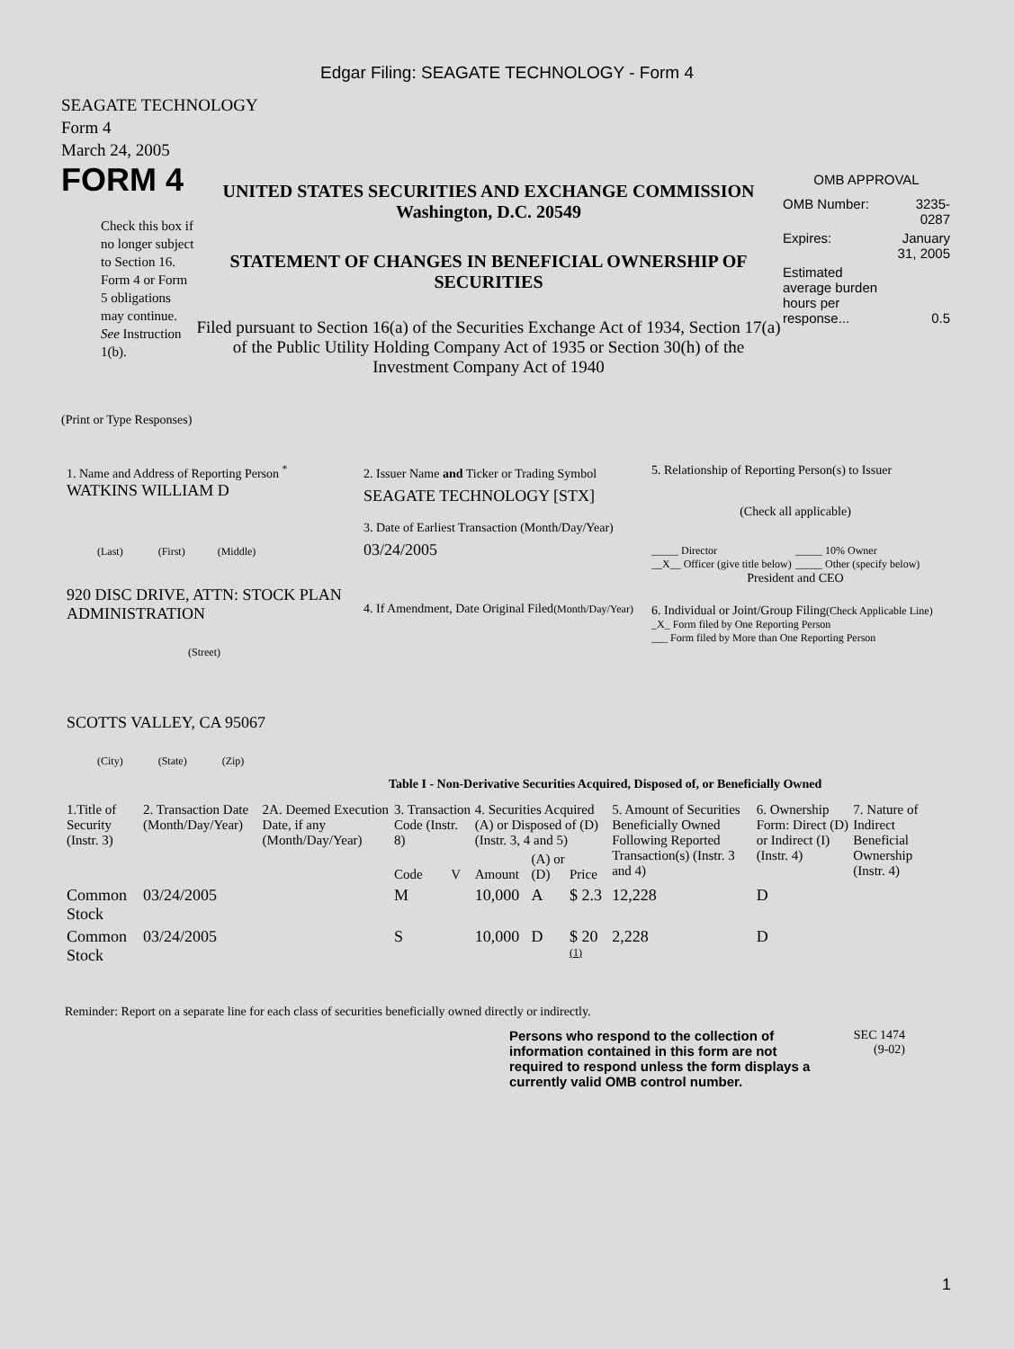Edgar Filing: SEAGATE TECHNOLOGY - Form 4
SEAGATE TECHNOLOGY
Form 4
March 24, 2005
FORM 4
Check this box if no longer subject to Section 16. Form 4 or Form 5 obligations may continue. See Instruction 1(b).
UNITED STATES SECURITIES AND EXCHANGE COMMISSION
Washington, D.C. 20549
STATEMENT OF CHANGES IN BENEFICIAL OWNERSHIP OF SECURITIES
Filed pursuant to Section 16(a) of the Securities Exchange Act of 1934, Section 17(a) of the Public Utility Holding Company Act of 1935 or Section 30(h) of the Investment Company Act of 1940
OMB APPROVAL
| OMB Number: | 3235-0287 |
| Expires: | January 31, 2005 |
| Estimated average burden hours per response... | 0.5 |
(Print or Type Responses)
1. Name and Address of Reporting Person <sup>*</sup>
WATKINS WILLIAM D
(Last) (First) (Middle)
920 DISC DRIVE, ATTN: STOCK PLAN ADMINISTRATION
(Street)
SCOTTS VALLEY, CA 95067
(City) (State) (Zip)
2. Issuer Name and Ticker or Trading Symbol
SEAGATE TECHNOLOGY [STX]
3. Date of Earliest Transaction (Month/Day/Year)
03/24/2005
4. If Amendment, Date Original Filed(Month/Day/Year)
5. Relationship of Reporting Person(s) to Issuer
(Check all applicable)
_____ Director
__X__ Officer (give title below)
_____ 10% Owner
_____ Other (specify below)
President and CEO
6. Individual or Joint/Group Filing(Check Applicable Line)
_X_ Form filed by One Reporting Person
___ Form filed by More than One Reporting Person
Table I - Non-Derivative Securities Acquired, Disposed of, or Beneficially Owned
| 1.Title of Security (Instr. 3) | 2. Transaction Date (Month/Day/Year) | 2A. Deemed Execution Date, if any (Month/Day/Year) | 3. Transaction Code (Instr. 8) | | 4. Securities Acquired (A) or Disposed of (D) (Instr. 3, 4 and 5) | | | 5. Amount of Securities Beneficially Owned Following Reported Transaction(s) (Instr. 3 and 4) | 6. Ownership Form: Direct (D) or Indirect (I) (Instr. 4) | 7. Nature of Indirect Beneficial Ownership (Instr. 4) |
| --- | --- | --- | --- | --- | --- | --- | --- | --- | --- | --- |
| | | | Code | V | Amount | (A) or (D) | Price | | | |
| Common Stock | 03/24/2005 | | M | | 10,000 | A | $ 2.3 | 12,228 | D | |
| Common Stock | 03/24/2005 | | S | | 10,000 | D | $ 20 <sup>(1)</sup> | 2,228 | D | |
Reminder: Report on a separate line for each class of securities beneficially owned directly or indirectly.
Persons who respond to the collection of information contained in this form are not required to respond unless the form displays a currently valid OMB control number.
SEC 1474
(9-02)
1